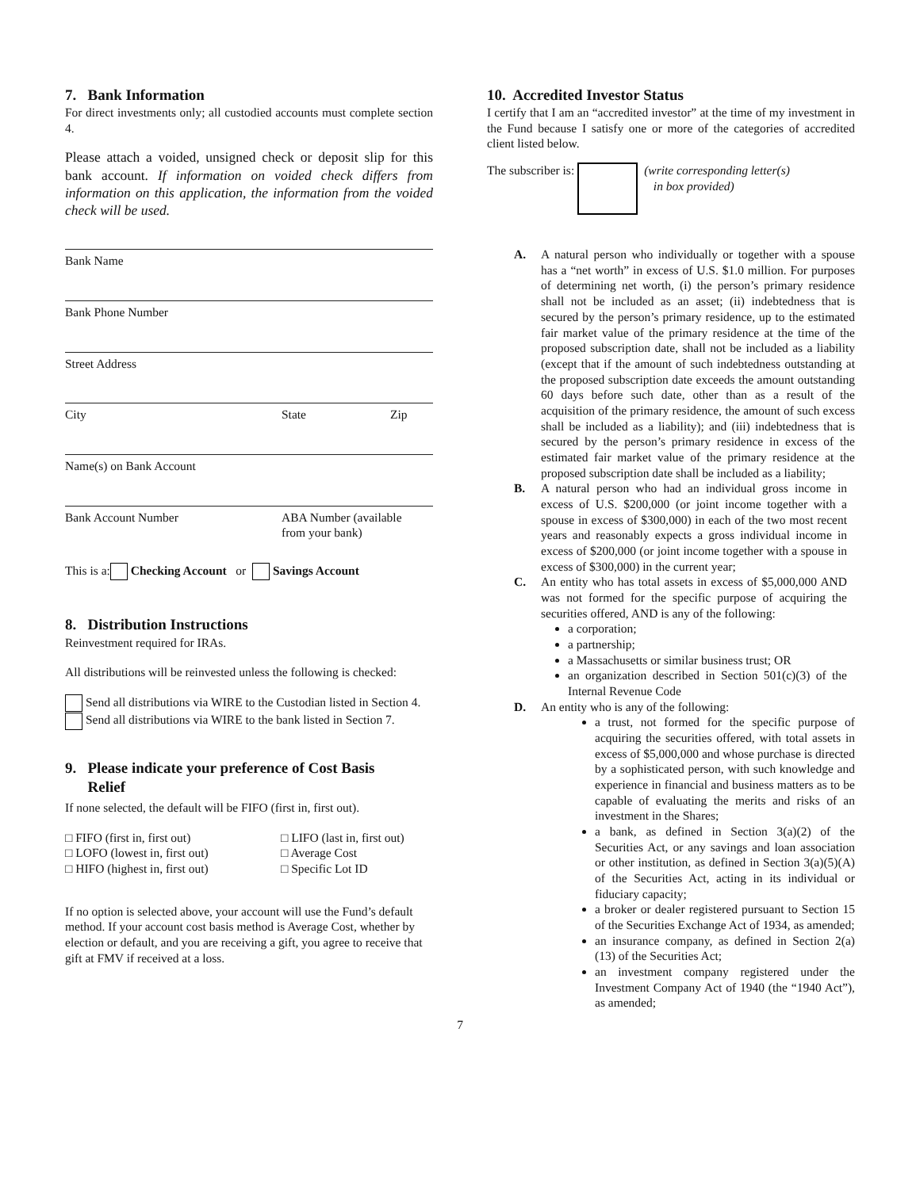7. Bank Information
For direct investments only; all custodied accounts must complete section 4.
Please attach a voided, unsigned check or deposit slip for this bank account. If information on voided check differs from information on this application, the information from the voided check will be used.
Bank Name
Bank Phone Number
Street Address
City State Zip
Name(s) on Bank Account
Bank Account Number ABA Number (available
from your bank)
This is a: Checking Account or Savings Account
8. Distribution Instructions
Reinvestment required for IRAs.
All distributions will be reinvested unless the following is checked:
Send all distributions via WIRE to the Custodian listed in Section 4.
Send all distributions via WIRE to the bank listed in Section 7.
9. Please indicate your preference of Cost Basis
Relief
If none selected, the default will be FIFO (first in, first out).
□ FIFO (first in, first out) □ LIFO (last in, first out) □ LOFO (lowest in, first out) □ Average Cost □ HIFO (highest in, first out) □ Specific Lot ID
If no option is selected above, your account will use the Fund’s default method. If your account cost basis method is Average Cost, whether by election or default, and you are receiving a gift, you agree to receive that gift at FMV if received at a loss.
10. Accredited Investor Status
I certify that I am an “accredited investor” at the time of my investment in the Fund because I satisfy one or more of the categories of accredited client listed below.
The subscriber is: (write corresponding letter(s)
in box provided)
A. A natural person who individually or together with a spouse has a “net worth” in excess of U.S. $1.0 million. For purposes of determining net worth, (i) the person’s primary residence shall not be included as an asset; (ii) indebtedness that is secured by the person’s primary residence, up to the estimated fair market value of the primary residence at the time of the proposed subscription date, shall not be included as a liability (except that if the amount of such indebtedness outstanding at the proposed subscription date exceeds the amount outstanding 60 days before such date, other than as a result of the acquisition of the primary residence, the amount of such excess shall be included as a liability); and (iii) indebtedness that is secured by the person’s primary residence in excess of the estimated fair market value of the primary residence at the proposed subscription date shall be included as a liability;
B. A natural person who had an individual gross income in excess of U.S. $200,000 (or joint income together with a spouse in excess of $300,000) in each of the two most recent years and reasonably expects a gross individual income in excess of $200,000 (or joint income together with a spouse in excess of $300,000) in the current year;
C. An entity who has total assets in excess of $5,000,000 AND was not formed for the specific purpose of acquiring the securities offered, AND is any of the following:
a corporation;
a partnership;
a Massachusetts or similar business trust; OR
an organization described in Section 501(c)(3) of the Internal Revenue Code
D. An entity who is any of the following:
a trust, not formed for the specific purpose of acquiring the securities offered, with total assets in excess of $5,000,000 and whose purchase is directed by a sophisticated person, with such knowledge and experience in financial and business matters as to be capable of evaluating the merits and risks of an investment in the Shares;
a bank, as defined in Section 3(a)(2) of the Securities Act, or any savings and loan association or other institution, as defined in Section 3(a)(5)(A) of the Securities Act, acting in its individual or fiduciary capacity;
a broker or dealer registered pursuant to Section 15 of the Securities Exchange Act of 1934, as amended;
an insurance company, as defined in Section 2(a)(13) of the Securities Act;
an investment company registered under the Investment Company Act of 1940 (the “1940 Act”), as amended;
7